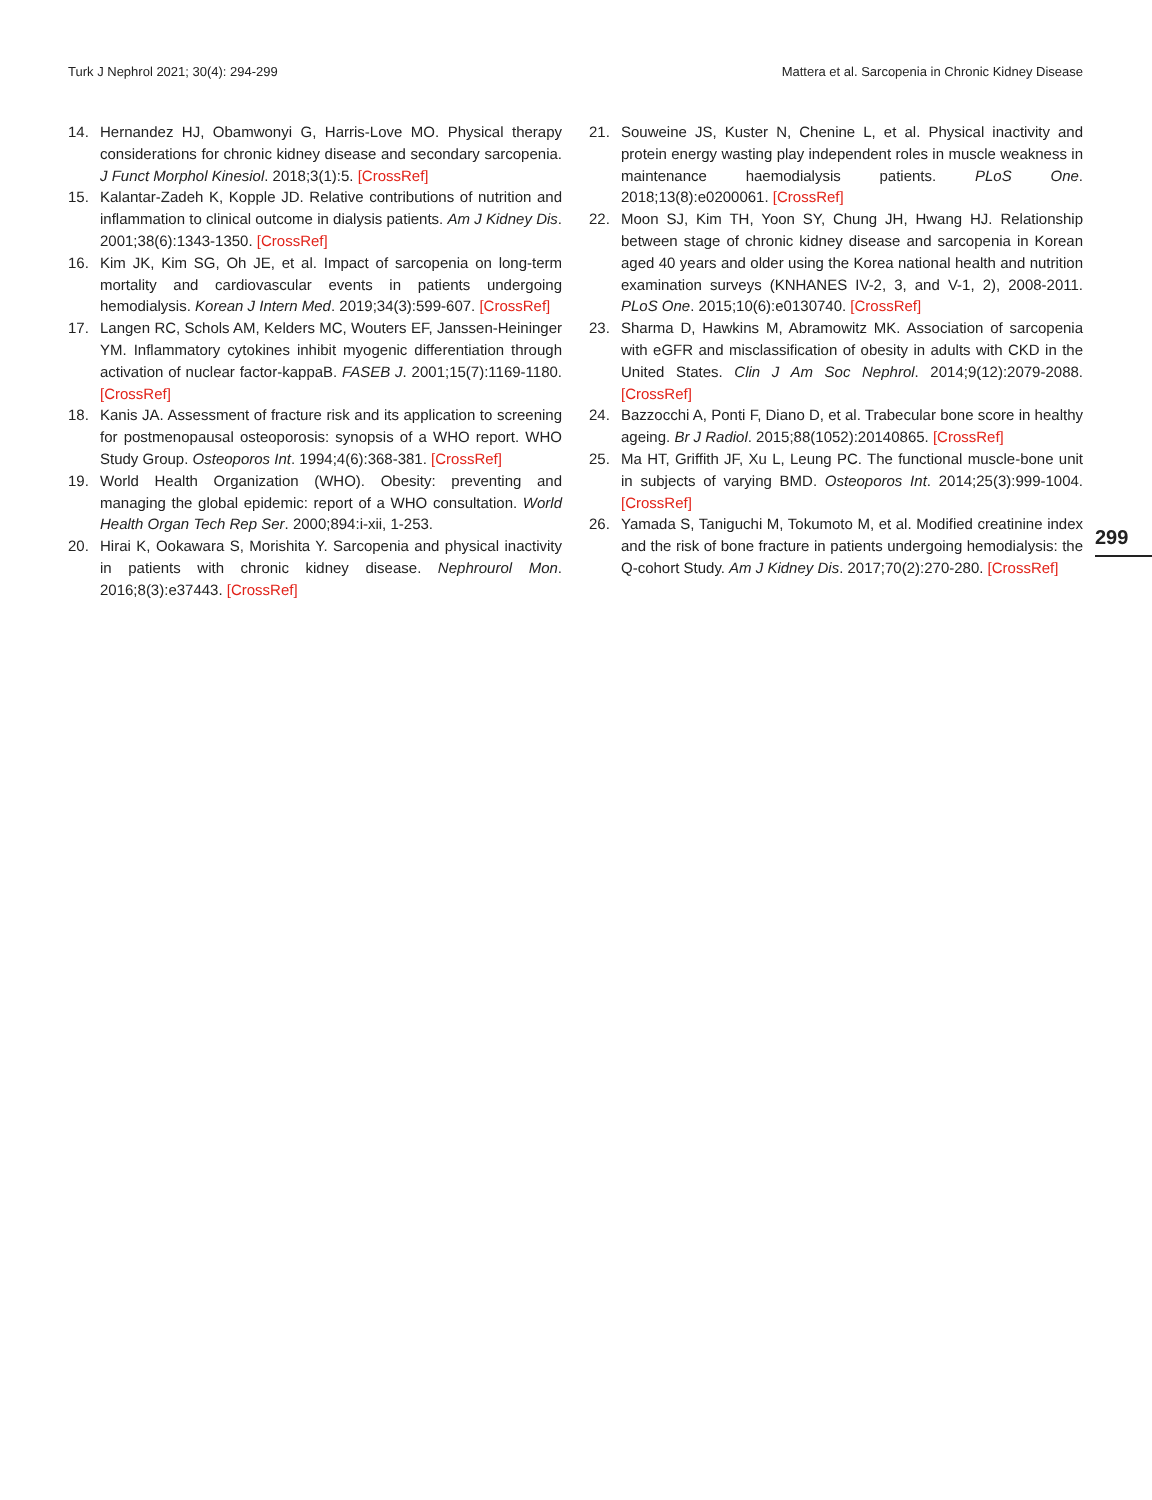Turk J Nephrol 2021; 30(4): 294-299 Mattera et al. Sarcopenia in Chronic Kidney Disease
14. Hernandez HJ, Obamwonyi G, Harris-Love MO. Physical therapy considerations for chronic kidney disease and secondary sarcopenia. J Funct Morphol Kinesiol. 2018;3(1):5. [CrossRef]
15. Kalantar-Zadeh K, Kopple JD. Relative contributions of nutrition and inflammation to clinical outcome in dialysis patients. Am J Kidney Dis. 2001;38(6):1343-1350. [CrossRef]
16. Kim JK, Kim SG, Oh JE, et al. Impact of sarcopenia on long-term mortality and cardiovascular events in patients undergoing hemodialysis. Korean J Intern Med. 2019;34(3):599-607. [CrossRef]
17. Langen RC, Schols AM, Kelders MC, Wouters EF, Janssen-Heininger YM. Inflammatory cytokines inhibit myogenic differentiation through activation of nuclear factor-kappaB. FASEB J. 2001;15(7):1169-1180. [CrossRef]
18. Kanis JA. Assessment of fracture risk and its application to screening for postmenopausal osteoporosis: synopsis of a WHO report. WHO Study Group. Osteoporos Int. 1994;4(6):368-381. [CrossRef]
19. World Health Organization (WHO). Obesity: preventing and managing the global epidemic: report of a WHO consultation. World Health Organ Tech Rep Ser. 2000;894:i-xii, 1-253.
20. Hirai K, Ookawara S, Morishita Y. Sarcopenia and physical inactivity in patients with chronic kidney disease. Nephrourol Mon. 2016;8(3):e37443. [CrossRef]
21. Souweine JS, Kuster N, Chenine L, et al. Physical inactivity and protein energy wasting play independent roles in muscle weakness in maintenance haemodialysis patients. PLoS One. 2018;13(8):e0200061. [CrossRef]
22. Moon SJ, Kim TH, Yoon SY, Chung JH, Hwang HJ. Relationship between stage of chronic kidney disease and sarcopenia in Korean aged 40 years and older using the Korea national health and nutrition examination surveys (KNHANES IV-2, 3, and V-1, 2), 2008-2011. PLoS One. 2015;10(6):e0130740. [CrossRef]
23. Sharma D, Hawkins M, Abramowitz MK. Association of sarcopenia with eGFR and misclassification of obesity in adults with CKD in the United States. Clin J Am Soc Nephrol. 2014;9(12):2079-2088. [CrossRef]
24. Bazzocchi A, Ponti F, Diano D, et al. Trabecular bone score in healthy ageing. Br J Radiol. 2015;88(1052):20140865. [CrossRef]
25. Ma HT, Griffith JF, Xu L, Leung PC. The functional muscle-bone unit in subjects of varying BMD. Osteoporos Int. 2014;25(3):999-1004. [CrossRef]
26. Yamada S, Taniguchi M, Tokumoto M, et al. Modified creatinine index and the risk of bone fracture in patients undergoing hemodialysis: the Q-cohort Study. Am J Kidney Dis. 2017;70(2):270-280. [CrossRef]
299